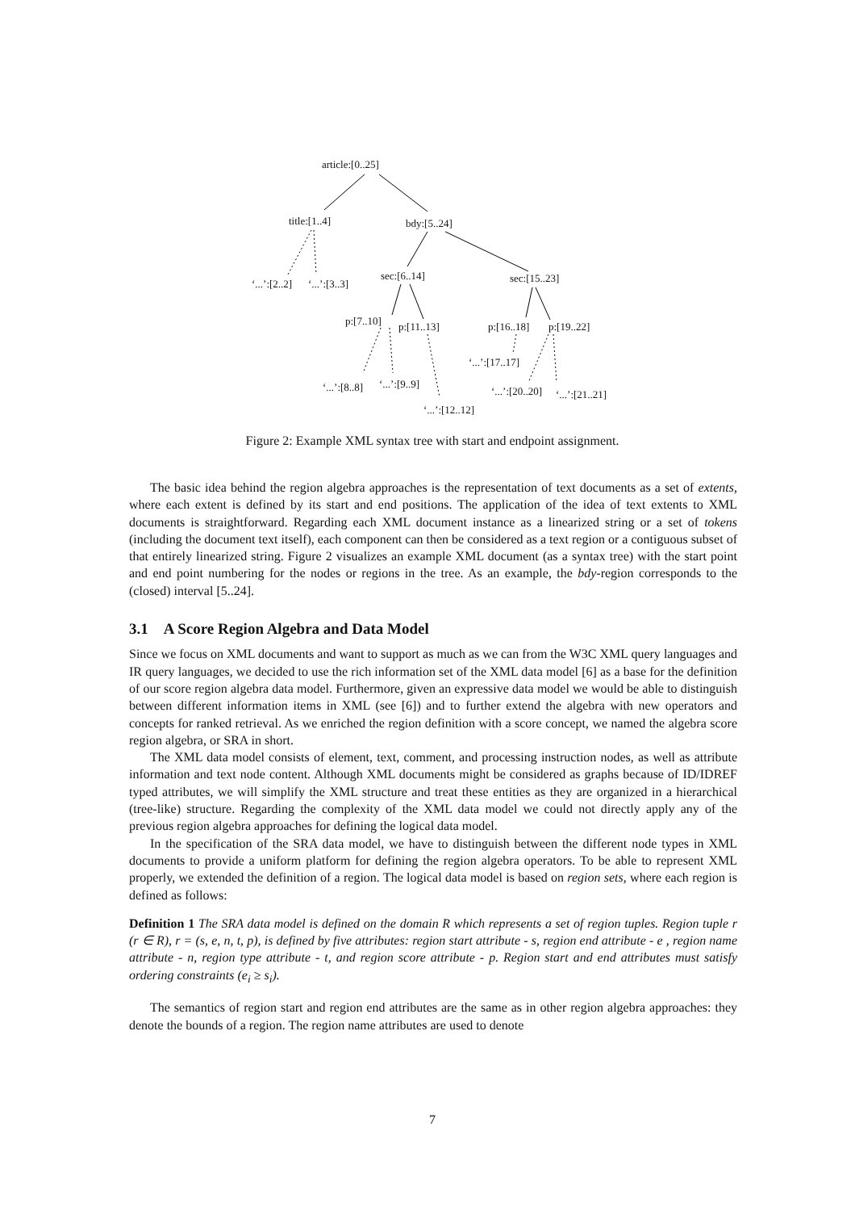article:[0..25]
title:[1..4] bdy:[5..24]
‘...’:[2..2] ‘...’:[3..3]
sec:[6..14] sec:[15..23]
p:[7..10] p:[11..13] p:[16..18] p:[19..22]
‘...’:[17..17]
‘...’:[8..8] ‘...’:[9..9]
‘...’:[20..20] ‘...’:[21..21]
‘...’:[12..12]
Figure 2: Example XML syntax tree with start and endpoint assignment.
The basic idea behind the region algebra approaches is the representation of text documents as a set of extents, where each extent is defined by its start and end positions. The application of the idea of text extents to XML documents is straightforward. Regarding each XML document instance as a linearized string or a set of tokens (including the document text itself), each component can then be considered as a text region or a contiguous subset of that entirely linearized string. Figure 2 visualizes an example XML document (as a syntax tree) with the start point and end point numbering for the nodes or regions in the tree. As an example, the bdy-region corresponds to the (closed) interval [5..24].
3.1 A Score Region Algebra and Data Model
Since we focus on XML documents and want to support as much as we can from the W3C XML query languages and IR query languages, we decided to use the rich information set of the XML data model [6] as a base for the definition of our score region algebra data model. Furthermore, given an expressive data model we would be able to distinguish between different information items in XML (see [6]) and to further extend the algebra with new operators and concepts for ranked retrieval. As we enriched the region definition with a score concept, we named the algebra score region algebra, or SRA in short.
The XML data model consists of element, text, comment, and processing instruction nodes, as well as attribute information and text node content. Although XML documents might be considered as graphs because of ID/IDREF typed attributes, we will simplify the XML structure and treat these entities as they are organized in a hierarchical (tree-like) structure. Regarding the complexity of the XML data model we could not directly apply any of the previous region algebra approaches for defining the logical data model.
In the specification of the SRA data model, we have to distinguish between the different node types in XML documents to provide a uniform platform for defining the region algebra operators. To be able to represent XML properly, we extended the definition of a region. The logical data model is based on region sets, where each region is defined as follows:
Definition 1 The SRA data model is defined on the domain R which represents a set of region tuples. Region tuple r (r ∈ R), r = (s, e, n, t, p), is defined by five attributes: region start attribute - s, region end attribute - e , region name attribute - n, region type attribute - t, and region score attribute - p. Region start and end attributes must satisfy ordering constraints (e<sub>i</sub> ≥ s<sub>i</sub>).
The semantics of region start and region end attributes are the same as in other region algebra approaches: they denote the bounds of a region. The region name attributes are used to denote
7